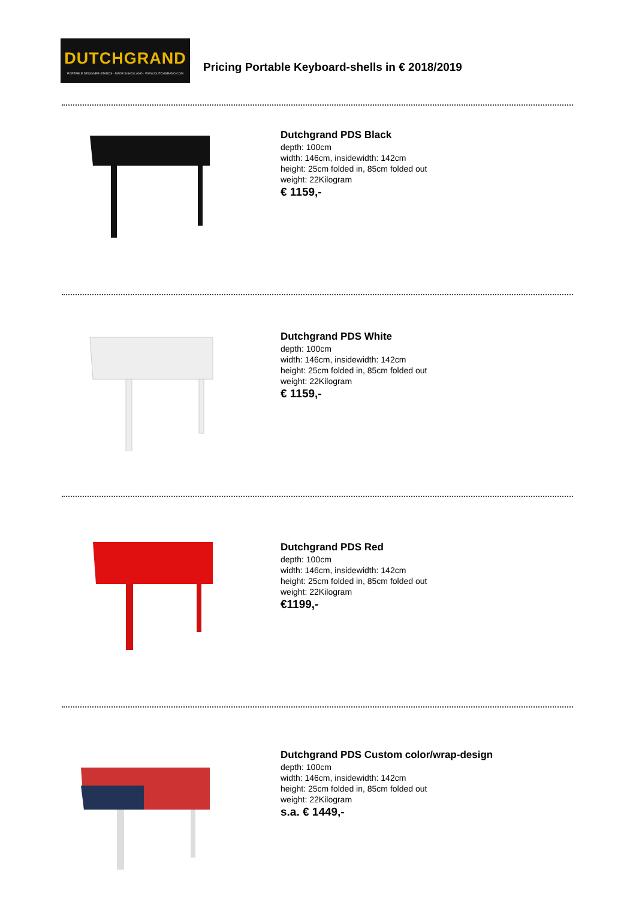DUTCHGRAND
PORTABLE DESIGNER-STANDS · MADE IN HOLLAND · WWW.DUTCHGRAND.COM
Pricing Portable Keyboard-shells in € 2018/2019
Dutchgrand PDS Black
depth: 100cm
width: 146cm, insidewidth: 142cm
height: 25cm folded in, 85cm folded out
weight: 22Kilogram
€ 1159,-
Dutchgrand PDS White
depth: 100cm
width: 146cm, insidewidth: 142cm
height: 25cm folded in, 85cm folded out
weight: 22Kilogram
€ 1159,-
Dutchgrand PDS Red
depth: 100cm
width: 146cm, insidewidth: 142cm
height: 25cm folded in, 85cm folded out
weight: 22Kilogram
€1199,-
Dutchgrand PDS Custom color/wrap-design
depth: 100cm
width: 146cm, insidewidth: 142cm
height: 25cm folded in, 85cm folded out
weight: 22Kilogram
s.a. € 1449,-